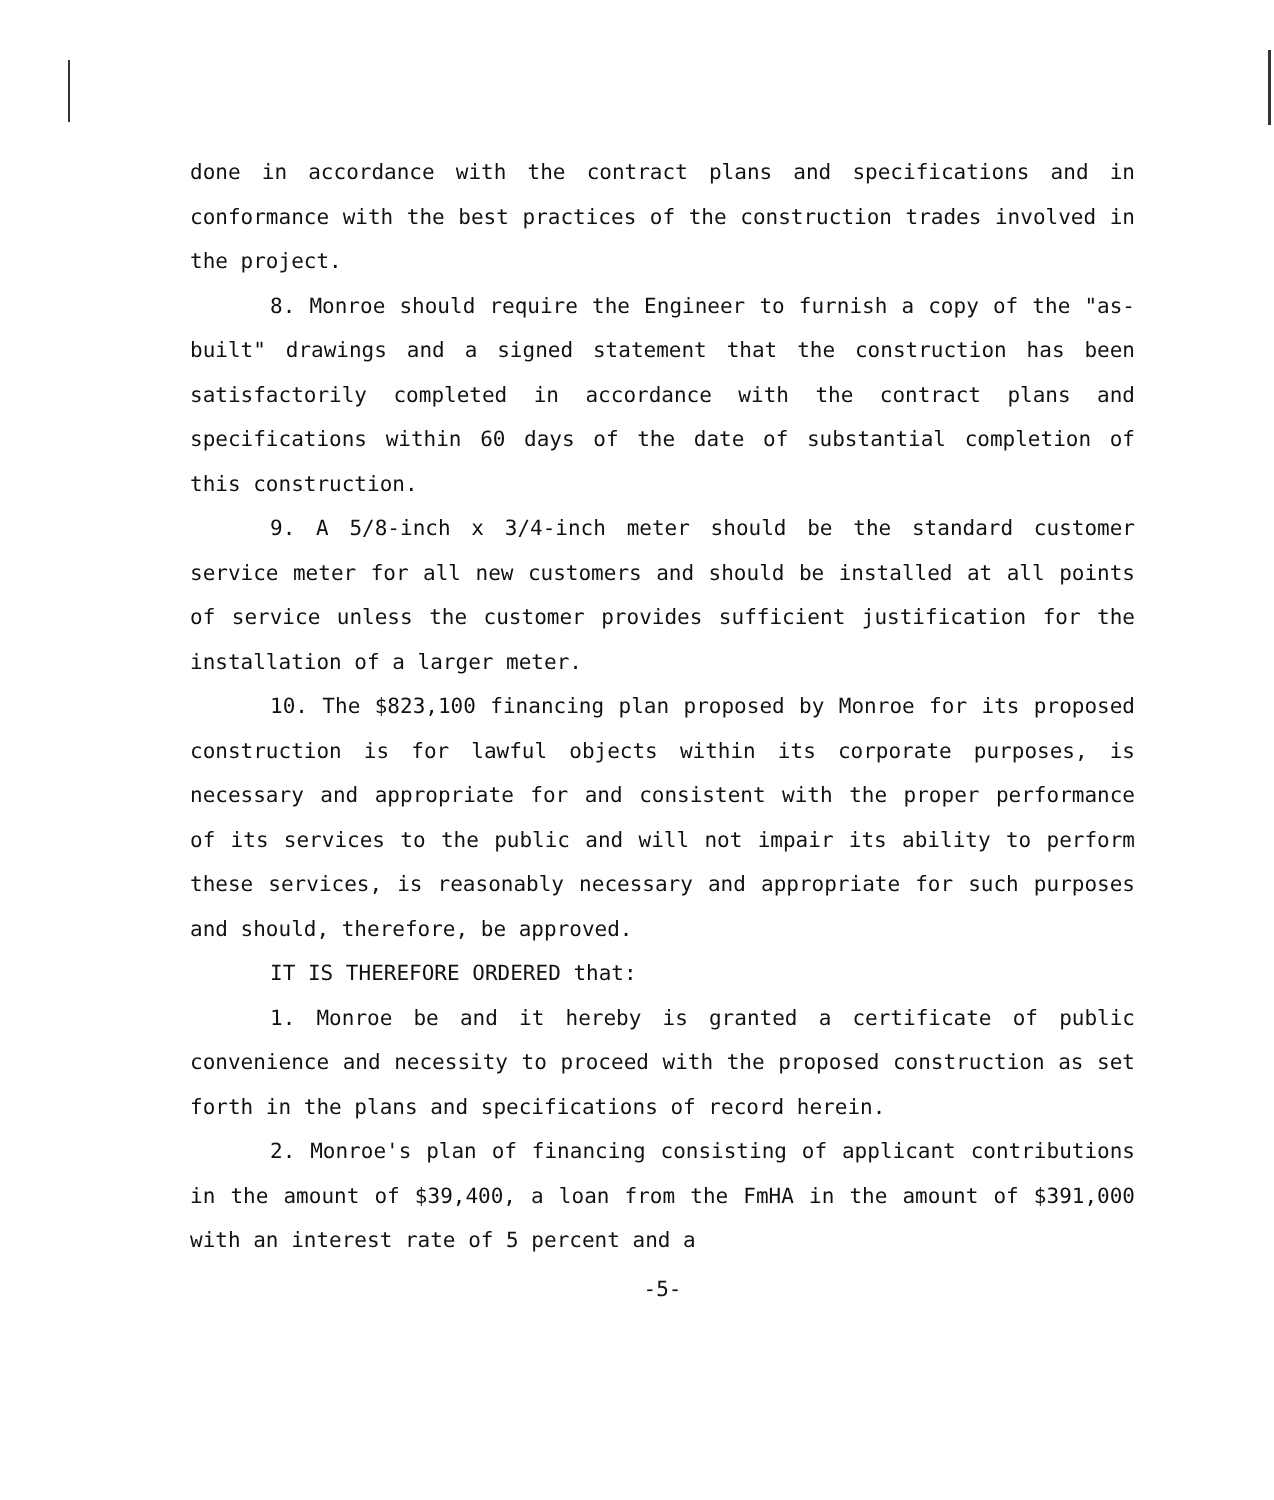done in accordance with the contract plans and specifications and in conformance with the best practices of the construction trades involved in the project.
8. Monroe should require the Engineer to furnish a copy of the "as-built" drawings and a signed statement that the construction has been satisfactorily completed in accordance with the contract plans and specifications within 60 days of the date of substantial completion of this construction.
9. A 5/8-inch x 3/4-inch meter should be the standard customer service meter for all new customers and should be installed at all points of service unless the customer provides sufficient justification for the installation of a larger meter.
10. The $823,100 financing plan proposed by Monroe for its proposed construction is for lawful objects within its corporate purposes, is necessary and appropriate for and consistent with the proper performance of its services to the public and will not impair its ability to perform these services, is reasonably necessary and appropriate for such purposes and should, therefore, be approved.
IT IS THEREFORE ORDERED that:
1. Monroe be and it hereby is granted a certificate of public convenience and necessity to proceed with the proposed construction as set forth in the plans and specifications of record herein.
2. Monroe's plan of financing consisting of applicant contributions in the amount of $39,400, a loan from the FmHA in the amount of $391,000 with an interest rate of 5 percent and a
-5-